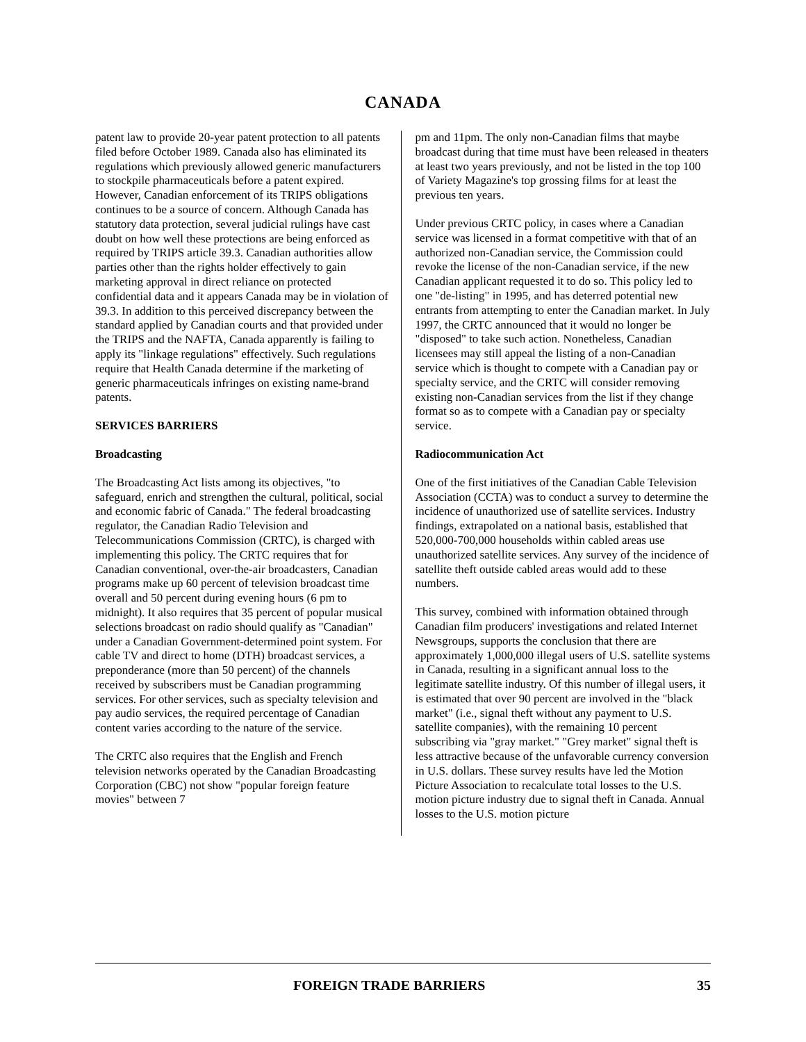CANADA
patent law to provide 20-year patent protection to all patents filed before October 1989. Canada also has eliminated its regulations which previously allowed generic manufacturers to stockpile pharmaceuticals before a patent expired. However, Canadian enforcement of its TRIPS obligations continues to be a source of concern. Although Canada has statutory data protection, several judicial rulings have cast doubt on how well these protections are being enforced as required by TRIPS article 39.3. Canadian authorities allow parties other than the rights holder effectively to gain marketing approval in direct reliance on protected confidential data and it appears Canada may be in violation of 39.3. In addition to this perceived discrepancy between the standard applied by Canadian courts and that provided under the TRIPS and the NAFTA, Canada apparently is failing to apply its "linkage regulations" effectively. Such regulations require that Health Canada determine if the marketing of generic pharmaceuticals infringes on existing name-brand patents.
SERVICES BARRIERS
Broadcasting
The Broadcasting Act lists among its objectives, "to safeguard, enrich and strengthen the cultural, political, social and economic fabric of Canada." The federal broadcasting regulator, the Canadian Radio Television and Telecommunications Commission (CRTC), is charged with implementing this policy. The CRTC requires that for Canadian conventional, over-the-air broadcasters, Canadian programs make up 60 percent of television broadcast time overall and 50 percent during evening hours (6 pm to midnight). It also requires that 35 percent of popular musical selections broadcast on radio should qualify as "Canadian" under a Canadian Government-determined point system. For cable TV and direct to home (DTH) broadcast services, a preponderance (more than 50 percent) of the channels received by subscribers must be Canadian programming services. For other services, such as specialty television and pay audio services, the required percentage of Canadian content varies according to the nature of the service.
The CRTC also requires that the English and French television networks operated by the Canadian Broadcasting Corporation (CBC) not show "popular foreign feature movies" between 7
pm and 11pm. The only non-Canadian films that maybe broadcast during that time must have been released in theaters at least two years previously, and not be listed in the top 100 of Variety Magazine's top grossing films for at least the previous ten years.
Under previous CRTC policy, in cases where a Canadian service was licensed in a format competitive with that of an authorized non-Canadian service, the Commission could revoke the license of the non-Canadian service, if the new Canadian applicant requested it to do so. This policy led to one "de-listing" in 1995, and has deterred potential new entrants from attempting to enter the Canadian market. In July 1997, the CRTC announced that it would no longer be "disposed" to take such action. Nonetheless, Canadian licensees may still appeal the listing of a non-Canadian service which is thought to compete with a Canadian pay or specialty service, and the CRTC will consider removing existing non-Canadian services from the list if they change format so as to compete with a Canadian pay or specialty service.
Radiocommunication Act
One of the first initiatives of the Canadian Cable Television Association (CCTA) was to conduct a survey to determine the incidence of unauthorized use of satellite services. Industry findings, extrapolated on a national basis, established that 520,000-700,000 households within cabled areas use unauthorized satellite services. Any survey of the incidence of satellite theft outside cabled areas would add to these numbers.
This survey, combined with information obtained through Canadian film producers' investigations and related Internet Newsgroups, supports the conclusion that there are approximately 1,000,000 illegal users of U.S. satellite systems in Canada, resulting in a significant annual loss to the legitimate satellite industry. Of this number of illegal users, it is estimated that over 90 percent are involved in the "black market" (i.e., signal theft without any payment to U.S. satellite companies), with the remaining 10 percent subscribing via "gray market." "Grey market" signal theft is less attractive because of the unfavorable currency conversion in U.S. dollars. These survey results have led the Motion Picture Association to recalculate total losses to the U.S. motion picture industry due to signal theft in Canada. Annual losses to the U.S. motion picture
FOREIGN TRADE BARRIERS 35